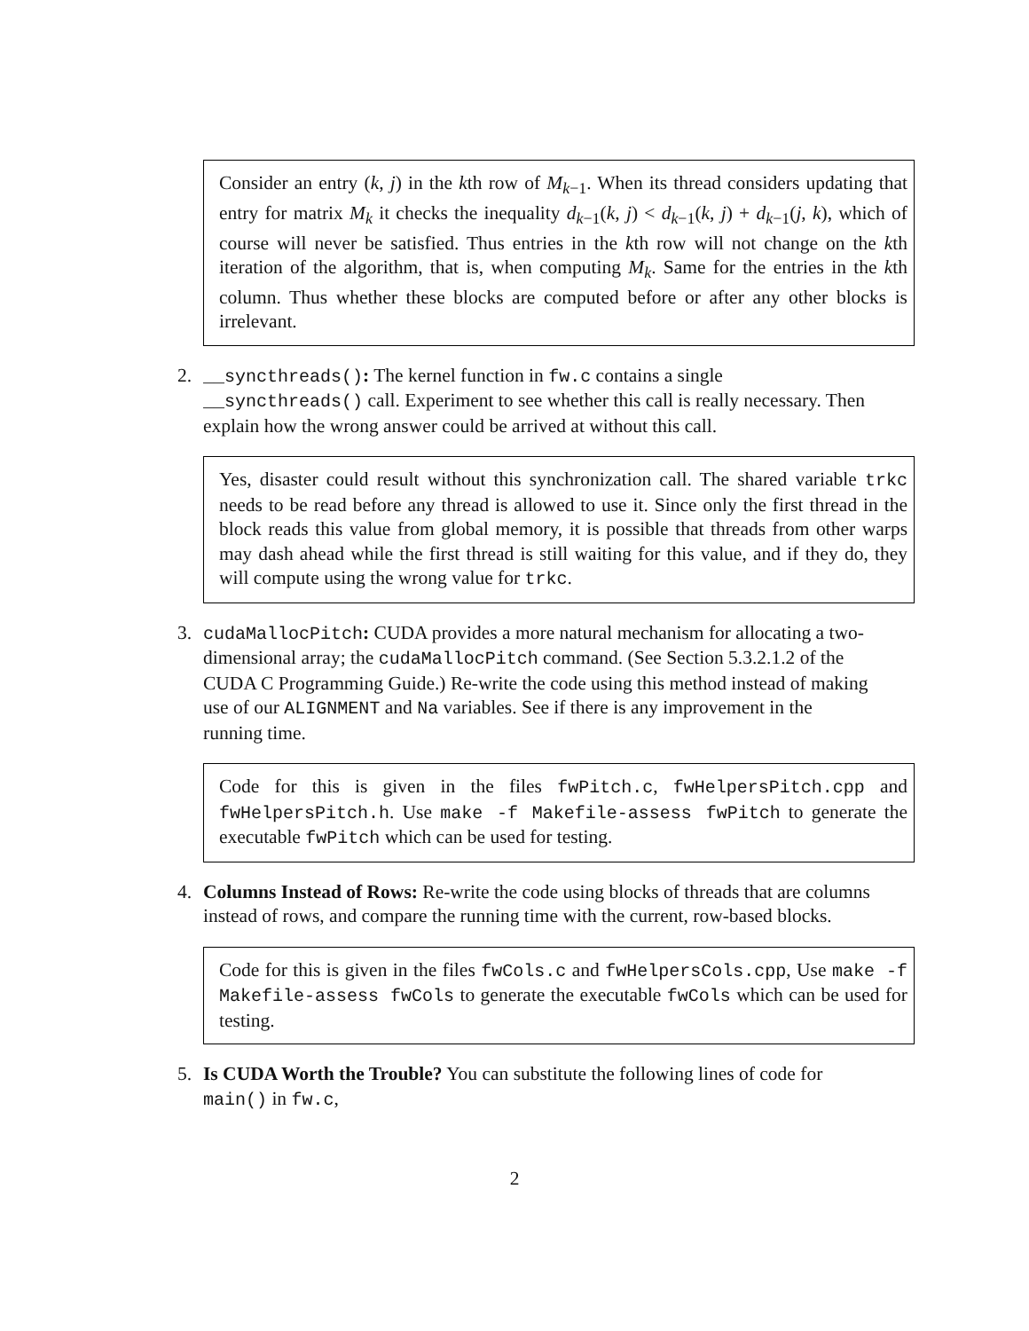Consider an entry (k, j) in the kth row of M<sub>k−1</sub>. When its thread considers updating that entry for matrix M<sub>k</sub> it checks the inequality d<sub>k−1</sub>(k, j) < d<sub>k−1</sub>(k, j) + d<sub>k−1</sub>(j, k), which of course will never be satisfied. Thus entries in the kth row will not change on the kth iteration of the algorithm, that is, when computing M<sub>k</sub>. Same for the entries in the kth column. Thus whether these blocks are computed before or after any other blocks is irrelevant.
2. __syncthreads(): The kernel function in fw.c contains a single __syncthreads() call. Experiment to see whether this call is really necessary. Then explain how the wrong answer could be arrived at without this call.
Yes, disaster could result without this synchronization call. The shared variable trkc needs to be read before any thread is allowed to use it. Since only the first thread in the block reads this value from global memory, it is possible that threads from other warps may dash ahead while the first thread is still waiting for this value, and if they do, they will compute using the wrong value for trkc.
3. cudaMallocPitch: CUDA provides a more natural mechanism for allocating a two-dimensional array; the cudaMallocPitch command. (See Section 5.3.2.1.2 of the CUDA C Programming Guide.) Re-write the code using this method instead of making use of our ALIGNMENT and Na variables. See if there is any improvement in the running time.
Code for this is given in the files fwPitch.c, fwHelpersPitch.cpp and fwHelpersPitch.h. Use make -f Makefile-assess fwPitch to generate the executable fwPitch which can be used for testing.
4. Columns Instead of Rows: Re-write the code using blocks of threads that are columns instead of rows, and compare the running time with the current, row-based blocks.
Code for this is given in the files fwCols.c and fwHelpersCols.cpp, Use make -f Makefile-assess fwCols to generate the executable fwCols which can be used for testing.
5. Is CUDA Worth the Trouble? You can substitute the following lines of code for main() in fw.c,
2